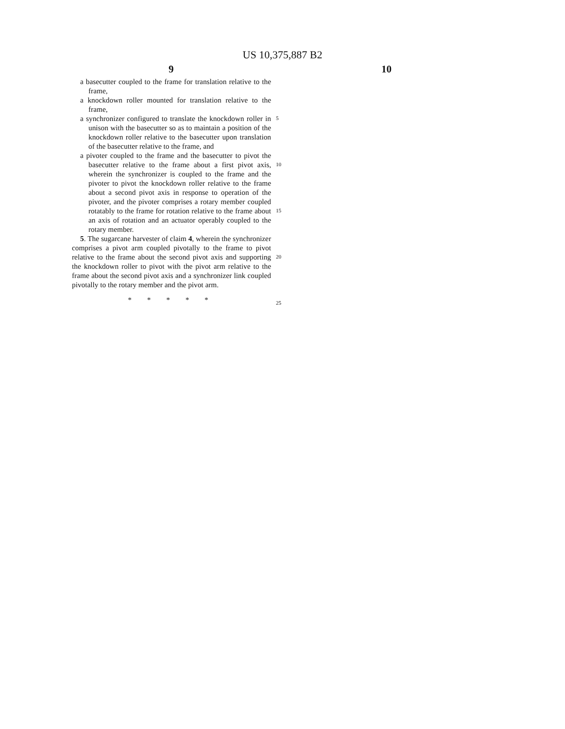US 10,375,887 B2
9 10
a basecutter coupled to the frame for translation relative to the frame,
a knockdown roller mounted for translation relative to the frame,
a synchronizer configured to translate the knockdown roller in unison with the basecutter so as to maintain a position of the knockdown roller relative to the basecutter upon translation of the basecutter relative to the frame, and
a pivoter coupled to the frame and the basecutter to pivot the basecutter relative to the frame about a first pivot axis, wherein the synchronizer is coupled to the frame and the pivoter to pivot the knockdown roller relative to the frame about a second pivot axis in response to operation of the pivoter, and the pivoter comprises a rotary member coupled rotatably to the frame for rotation relative to the frame about an axis of rotation and an actuator operably coupled to the rotary member.
5. The sugarcane harvester of claim 4, wherein the synchronizer comprises a pivot arm coupled pivotally to the frame to pivot relative to the frame about the second pivot axis and supporting the knockdown roller to pivot with the pivot arm relative to the frame about the second pivot axis and a synchronizer link coupled pivotally to the rotary member and the pivot arm.
* * * * *
5
10
15
20
25